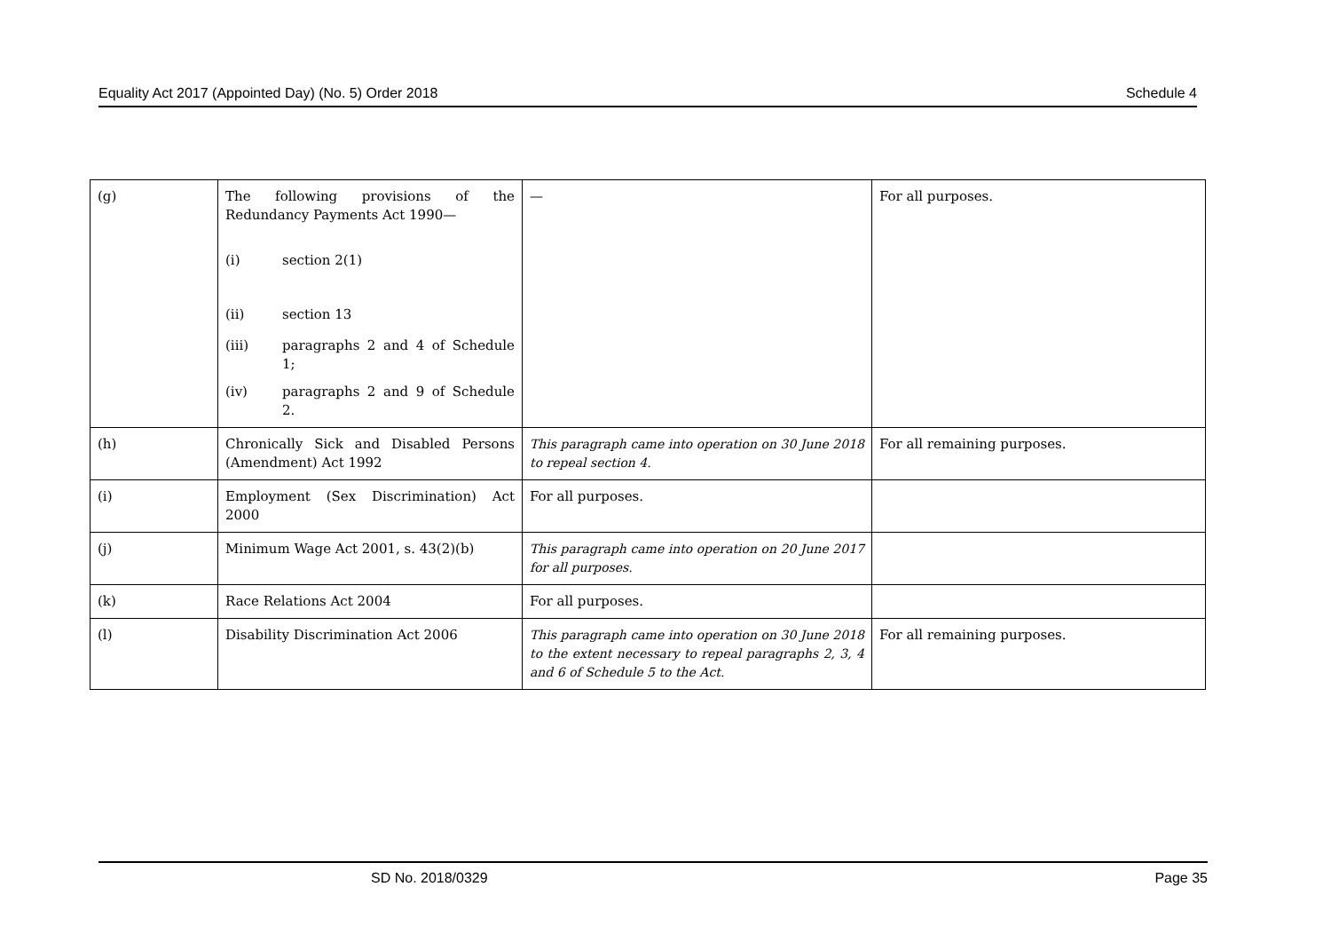Equality Act 2017 (Appointed Day) (No. 5) Order 2018 Schedule 4
| (g) | The following provisions of the Redundancy Payments Act 1990— (i) section 2(1) (ii) section 13 (iii) paragraphs 2 and 4 of Schedule 1; (iv) paragraphs 2 and 9 of Schedule 2. | — | For all purposes. |
| (h) | Chronically Sick and Disabled Persons (Amendment) Act 1992 | This paragraph came into operation on 30 June 2018 to repeal section 4. | For all remaining purposes. |
| (i) | Employment (Sex Discrimination) Act 2000 | For all purposes. | |
| (j) | Minimum Wage Act 2001, s. 43(2)(b) | This paragraph came into operation on 20 June 2017 for all purposes. | |
| (k) | Race Relations Act 2004 | For all purposes. | |
| (l) | Disability Discrimination Act 2006 | This paragraph came into operation on 30 June 2018 to the extent necessary to repeal paragraphs 2, 3, 4 and 6 of Schedule 5 to the Act. | For all remaining purposes. |
SD No. 2018/0329 Page 35